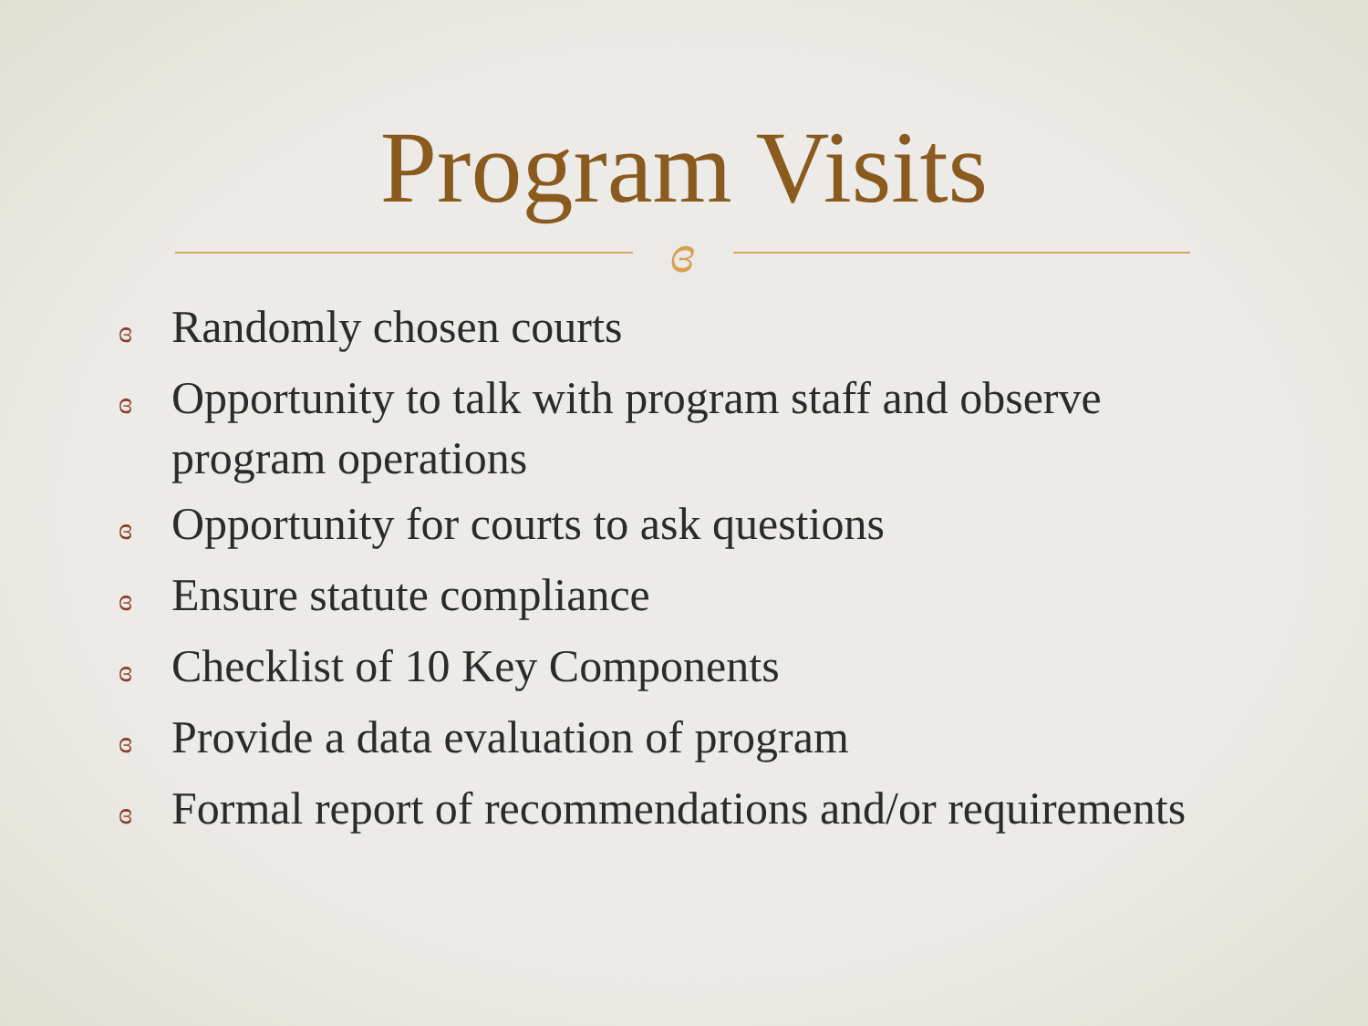Program Visits
ɞ
ɞ Randomly chosen courts
ɞ Opportunity to talk with program staff and observe program operations
ɞ Opportunity for courts to ask questions
ɞ Ensure statute compliance
ɞ Checklist of 10 Key Components
ɞ Provide a data evaluation of program
ɞ Formal report of recommendations and/or requirements